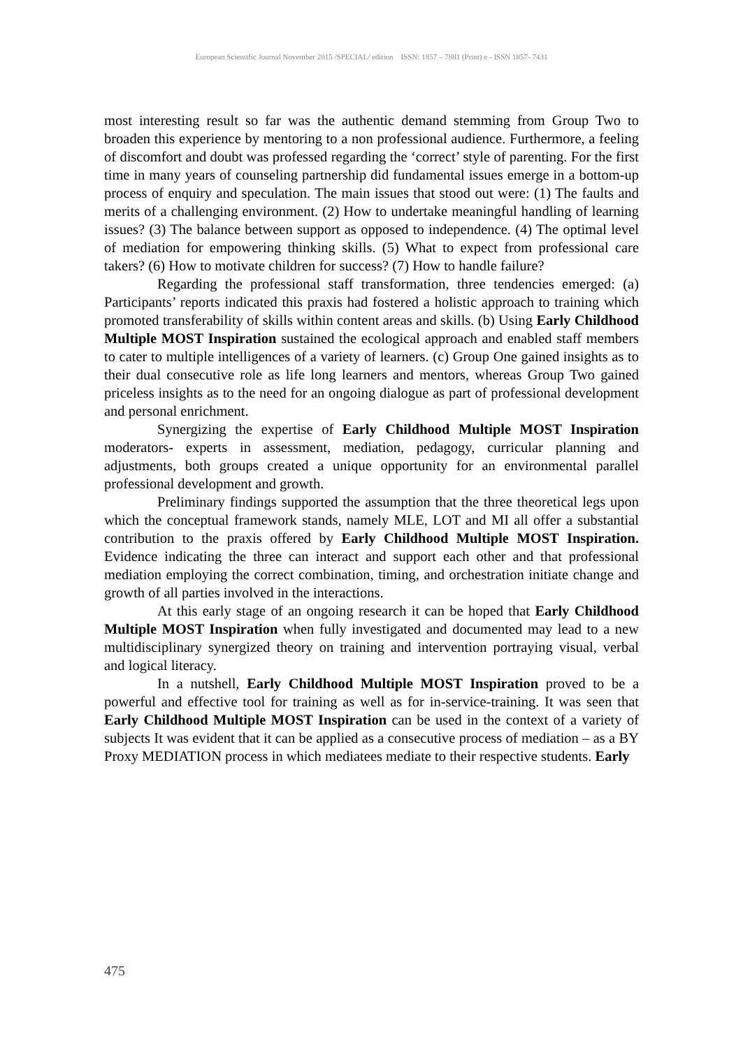European Scientific Journal November 2015 /SPECIAL/ edition ISSN: 1857 – 7881 (Print) e - ISSN 1857- 7431
most interesting result so far was the authentic demand stemming from Group Two to broaden this experience by mentoring to a non professional audience. Furthermore, a feeling of discomfort and doubt was professed regarding the ‘correct’ style of parenting. For the first time in many years of counseling partnership did fundamental issues emerge in a bottom-up process of enquiry and speculation. The main issues that stood out were: (1) The faults and merits of a challenging environment. (2) How to undertake meaningful handling of learning issues? (3) The balance between support as opposed to independence. (4) The optimal level of mediation for empowering thinking skills. (5) What to expect from professional care takers? (6) How to motivate children for success? (7) How to handle failure?
Regarding the professional staff transformation, three tendencies emerged: (a) Participants’ reports indicated this praxis had fostered a holistic approach to training which promoted transferability of skills within content areas and skills. (b) Using Early Childhood Multiple MOST Inspiration sustained the ecological approach and enabled staff members to cater to multiple intelligences of a variety of learners. (c) Group One gained insights as to their dual consecutive role as life long learners and mentors, whereas Group Two gained priceless insights as to the need for an ongoing dialogue as part of professional development and personal enrichment.
Synergizing the expertise of Early Childhood Multiple MOST Inspiration moderators- experts in assessment, mediation, pedagogy, curricular planning and adjustments, both groups created a unique opportunity for an environmental parallel professional development and growth.
Preliminary findings supported the assumption that the three theoretical legs upon which the conceptual framework stands, namely MLE, LOT and MI all offer a substantial contribution to the praxis offered by Early Childhood Multiple MOST Inspiration. Evidence indicating the three can interact and support each other and that professional mediation employing the correct combination, timing, and orchestration initiate change and growth of all parties involved in the interactions.
At this early stage of an ongoing research it can be hoped that Early Childhood Multiple MOST Inspiration when fully investigated and documented may lead to a new multidisciplinary synergized theory on training and intervention portraying visual, verbal and logical literacy.
In a nutshell, Early Childhood Multiple MOST Inspiration proved to be a powerful and effective tool for training as well as for in-service-training. It was seen that Early Childhood Multiple MOST Inspiration can be used in the context of a variety of subjects It was evident that it can be applied as a consecutive process of mediation – as a BY Proxy MEDIATION process in which mediatees mediate to their respective students. Early
475